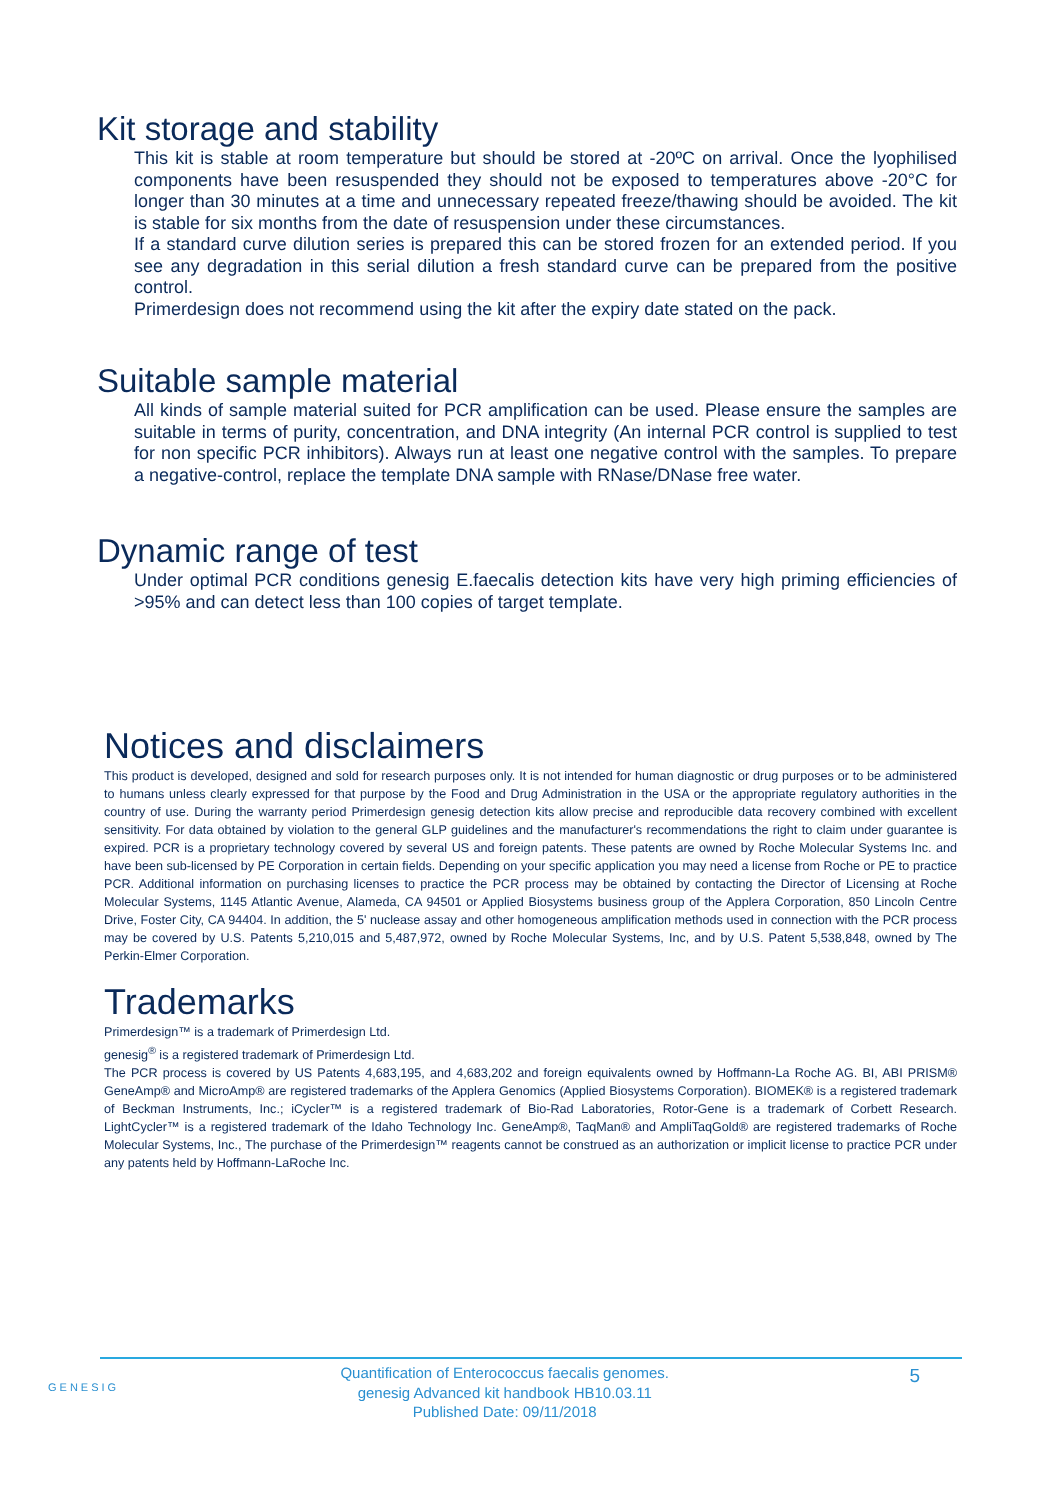Kit storage and stability
This kit is stable at room temperature but should be stored at -20ºC on arrival. Once the lyophilised components have been resuspended they should not be exposed to temperatures above -20°C for longer than 30 minutes at a time and unnecessary repeated freeze/thawing should be avoided. The kit is stable for six months from the date of resuspension under these circumstances.
If a standard curve dilution series is prepared this can be stored frozen for an extended period. If you see any degradation in this serial dilution a fresh standard curve can be prepared from the positive control.
Primerdesign does not recommend using the kit after the expiry date stated on the pack.
Suitable sample material
All kinds of sample material suited for PCR amplification can be used. Please ensure the samples are suitable in terms of purity, concentration, and DNA integrity (An internal PCR control is supplied to test for non specific PCR inhibitors). Always run at least one negative control with the samples. To prepare a negative-control, replace the template DNA sample with RNase/DNase free water.
Dynamic range of test
Under optimal PCR conditions genesig E.faecalis detection kits have very high priming efficiencies of >95% and can detect less than 100 copies of target template.
Notices and disclaimers
This product is developed, designed and sold for research purposes only. It is not intended for human diagnostic or drug purposes or to be administered to humans unless clearly expressed for that purpose by the Food and Drug Administration in the USA or the appropriate regulatory authorities in the country of use. During the warranty period Primerdesign genesig detection kits allow precise and reproducible data recovery combined with excellent sensitivity. For data obtained by violation to the general GLP guidelines and the manufacturer's recommendations the right to claim under guarantee is expired. PCR is a proprietary technology covered by several US and foreign patents. These patents are owned by Roche Molecular Systems Inc. and have been sub-licensed by PE Corporation in certain fields. Depending on your specific application you may need a license from Roche or PE to practice PCR. Additional information on purchasing licenses to practice the PCR process may be obtained by contacting the Director of Licensing at Roche Molecular Systems, 1145 Atlantic Avenue, Alameda, CA 94501 or Applied Biosystems business group of the Applera Corporation, 850 Lincoln Centre Drive, Foster City, CA 94404. In addition, the 5' nuclease assay and other homogeneous amplification methods used in connection with the PCR process may be covered by U.S. Patents 5,210,015 and 5,487,972, owned by Roche Molecular Systems, Inc, and by U.S. Patent 5,538,848, owned by The Perkin-Elmer Corporation.
Trademarks
Primerdesign™ is a trademark of Primerdesign Ltd.
genesig<sup>®</sup> is a registered trademark of Primerdesign Ltd.
The PCR process is covered by US Patents 4,683,195, and 4,683,202 and foreign equivalents owned by Hoffmann-La Roche AG. BI, ABI PRISM® GeneAmp® and MicroAmp® are registered trademarks of the Applera Genomics (Applied Biosystems Corporation). BIOMEK® is a registered trademark of Beckman Instruments, Inc.; iCycler™ is a registered trademark of Bio-Rad Laboratories, Rotor-Gene is a trademark of Corbett Research. LightCycler™ is a registered trademark of the Idaho Technology Inc. GeneAmp®, TaqMan® and AmpliTaqGold® are registered trademarks of Roche Molecular Systems, Inc., The purchase of the Primerdesign™ reagents cannot be construed as an authorization or implicit license to practice PCR under any patents held by Hoffmann-LaRoche Inc.
GENESIG
Quantification of Enterococcus faecalis genomes.
genesig Advanced kit handbook HB10.03.11
Published Date: 09/11/2018
5